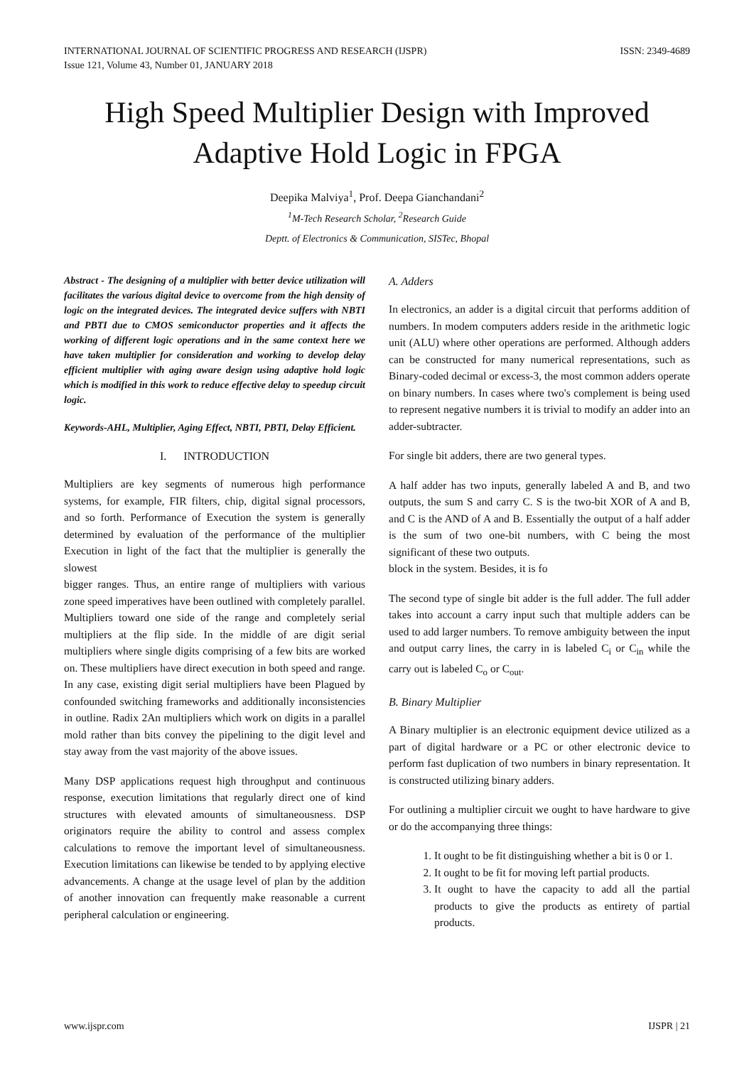INTERNATIONAL JOURNAL OF SCIENTIFIC PROGRESS AND RESEARCH (IJSPR)
Issue 121, Volume 43, Number 01, JANUARY 2018
ISSN: 2349-4689
High Speed Multiplier Design with Improved Adaptive Hold Logic in FPGA
Deepika Malviya<sup>1</sup>, Prof. Deepa Gianchandani<sup>2</sup>
<sup>1</sup> M-Tech Research Scholar, <sup>2</sup>Research Guide
Deptt. of Electronics & Communication, SISTec, Bhopal
Abstract - The designing of a multiplier with better device utilization will facilitates the various digital device to overcome from the high density of logic on the integrated devices. The integrated device suffers with NBTI and PBTI due to CMOS semiconductor properties and it affects the working of different logic operations and in the same context here we have taken multiplier for consideration and working to develop delay efficient multiplier with aging aware design using adaptive hold logic which is modified in this work to reduce effective delay to speedup circuit logic.
Keywords-AHL, Multiplier, Aging Effect, NBTI, PBTI, Delay Efficient.
I. INTRODUCTION
Multipliers are key segments of numerous high performance systems, for example, FIR filters, chip, digital signal processors, and so forth. Performance of Execution the system is generally determined by evaluation of the performance of the multiplier Execution in light of the fact that the multiplier is generally the slowest
bigger ranges. Thus, an entire range of multipliers with various zone speed imperatives have been outlined with completely parallel. Multipliers toward one side of the range and completely serial multipliers at the flip side. In the middle of are digit serial multipliers where single digits comprising of a few bits are worked on. These multipliers have direct execution in both speed and range. In any case, existing digit serial multipliers have been Plagued by confounded switching frameworks and additionally inconsistencies in outline. Radix 2An multipliers which work on digits in a parallel mold rather than bits convey the pipelining to the digit level and stay away from the vast majority of the above issues.
Many DSP applications request high throughput and continuous response, execution limitations that regularly direct one of kind structures with elevated amounts of simultaneousness. DSP originators require the ability to control and assess complex calculations to remove the important level of simultaneousness. Execution limitations can likewise be tended to by applying elective advancements. A change at the usage level of plan by the addition of another innovation can frequently make reasonable a current peripheral calculation or engineering.
A. Adders
In electronics, an adder is a digital circuit that performs addition of numbers. In modem computers adders reside in the arithmetic logic unit (ALU) where other operations are performed. Although adders can be constructed for many numerical representations, such as Binary-coded decimal or excess-3, the most common adders operate on binary numbers. In cases where two's complement is being used to represent negative numbers it is trivial to modify an adder into an adder-subtracter.
For single bit adders, there are two general types.
A half adder has two inputs, generally labeled A and B, and two outputs, the sum S and carry C. S is the two-bit XOR of A and B, and C is the AND of A and B. Essentially the output of a half adder is the sum of two one-bit numbers, with C being the most significant of these two outputs.
block in the system. Besides, it is fo
The second type of single bit adder is the full adder. The full adder takes into account a carry input such that multiple adders can be used to add larger numbers. To remove ambiguity between the input and output carry lines, the carry in is labeled C<sub>i</sub> or C<sub>in</sub> while the carry out is labeled C<sub>o</sub> or C<sub>out</sub>.
B. Binary Multiplier
A Binary multiplier is an electronic equipment device utilized as a part of digital hardware or a PC or other electronic device to perform fast duplication of two numbers in binary representation. It is constructed utilizing binary adders.
For outlining a multiplier circuit we ought to have hardware to give or do the accompanying three things:
1. It ought to be fit distinguishing whether a bit is 0 or 1.
2. It ought to be fit for moving left partial products.
3. It ought to have the capacity to add all the partial products to give the products as entirety of partial products.
www.ijspr.com IJSPR | 21